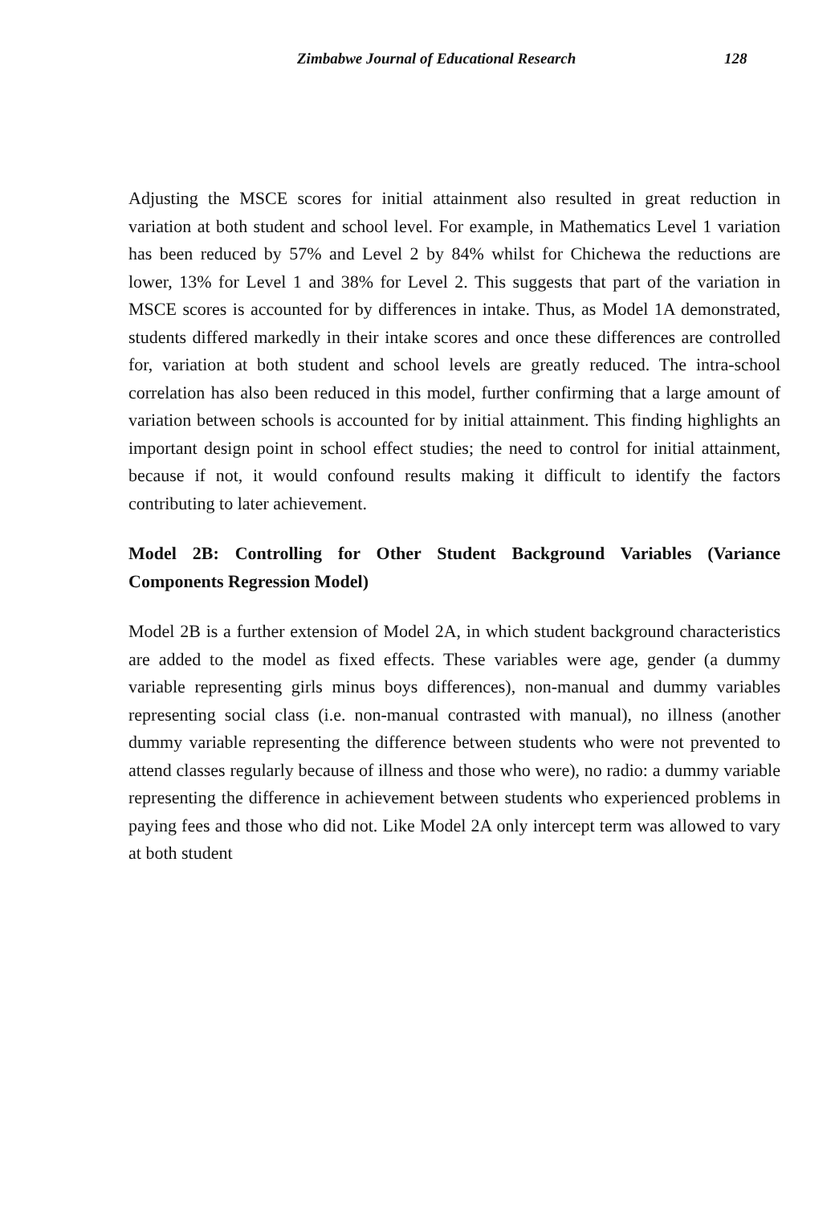Zimbabwe Journal of Educational Research 128
Adjusting the MSCE scores for initial attainment also resulted in great reduction in variation at both student and school level. For example, in Mathematics Level 1 variation has been reduced by 57% and Level 2 by 84% whilst for Chichewa the reductions are lower, 13% for Level 1 and 38% for Level 2. This suggests that part of the variation in MSCE scores is accounted for by differences in intake. Thus, as Model 1A demonstrated, students differed markedly in their intake scores and once these differences are controlled for, variation at both student and school levels are greatly reduced. The intra-school correlation has also been reduced in this model, further confirming that a large amount of variation between schools is accounted for by initial attainment. This finding highlights an important design point in school effect studies; the need to control for initial attainment, because if not, it would confound results making it difficult to identify the factors contributing to later achievement.
Model 2B: Controlling for Other Student Background Variables (Variance Components Regression Model)
Model 2B is a further extension of Model 2A, in which student background characteristics are added to the model as fixed effects. These variables were age, gender (a dummy variable representing girls minus boys differences), non-manual and dummy variables representing social class (i.e. non-manual contrasted with manual), no illness (another dummy variable representing the difference between students who were not prevented to attend classes regularly because of illness and those who were), no radio: a dummy variable representing the difference in achievement between students who experienced problems in paying fees and those who did not. Like Model 2A only intercept term was allowed to vary at both student